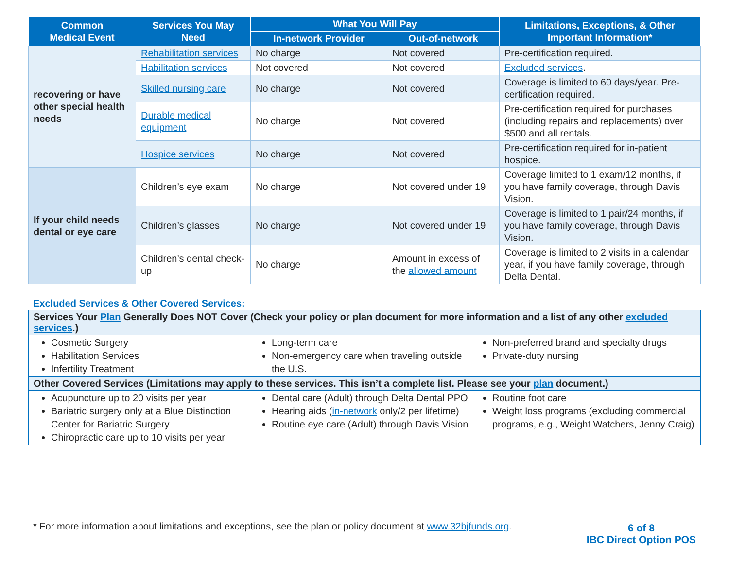| Common Medical Event | Services You May Need | What You Will Pay | | Limitations, Exceptions, & Other Important Information* |
| --- | --- | --- | --- | --- |
| | | In-network Provider | Out-of-network | |
| recovering or have other special health needs | Rehabilitation services | No charge | Not covered | Pre-certification required. |
| | Habilitation services | Not covered | Not covered | Excluded services . |
| | Skilled nursing care | No charge | Not covered | Coverage is limited to 60 days/year. Pre-certification required. |
| | Durable medical equipment | No charge | Not covered | Pre-certification required for purchases (including repairs and replacements) over $500 and all rentals. |
| | Hospice services | No charge | Not covered | Pre-certification required for in-patient hospice. |
| If your child needs dental or eye care | Children’s eye exam | No charge | Not covered under 19 | Coverage limited to 1 exam/12 months, if you have family coverage, through Davis Vision. |
| | Children’s glasses | No charge | Not covered under 19 | Coverage is limited to 1 pair/24 months, if you have family coverage, through Davis Vision. |
| | Children’s dental check-up | No charge | Amount in excess of the allowed amount | Coverage is limited to 2 visits in a calendar year, if you have family coverage, through Delta Dental. |
Excluded Services & Other Covered Services:
Services Your Plan Generally Does NOT Cover (Check your policy or plan document for more information and a list of any other excluded services.)
Cosmetic Surgery
Habilitation Services
Infertility Treatment
Long-term care
Non-emergency care when traveling outside the U.S.
Non-preferred brand and specialty drugs
Private-duty nursing
Other Covered Services (Limitations may apply to these services. This isn’t a complete list. Please see your plan document.)
Acupuncture up to 20 visits per year
Bariatric surgery only at a Blue Distinction Center for Bariatric Surgery
Chiropractic care up to 10 visits per year
Dental care (Adult) through Delta Dental PPO
Hearing aids (in-network only/2 per lifetime)
Routine eye care (Adult) through Davis Vision
Routine foot care
Weight loss programs (excluding commercial programs, e.g., Weight Watchers, Jenny Craig)
* For more information about limitations and exceptions, see the plan or policy document at www.32bjfunds.org.
6 of 8
IBC Direct Option POS